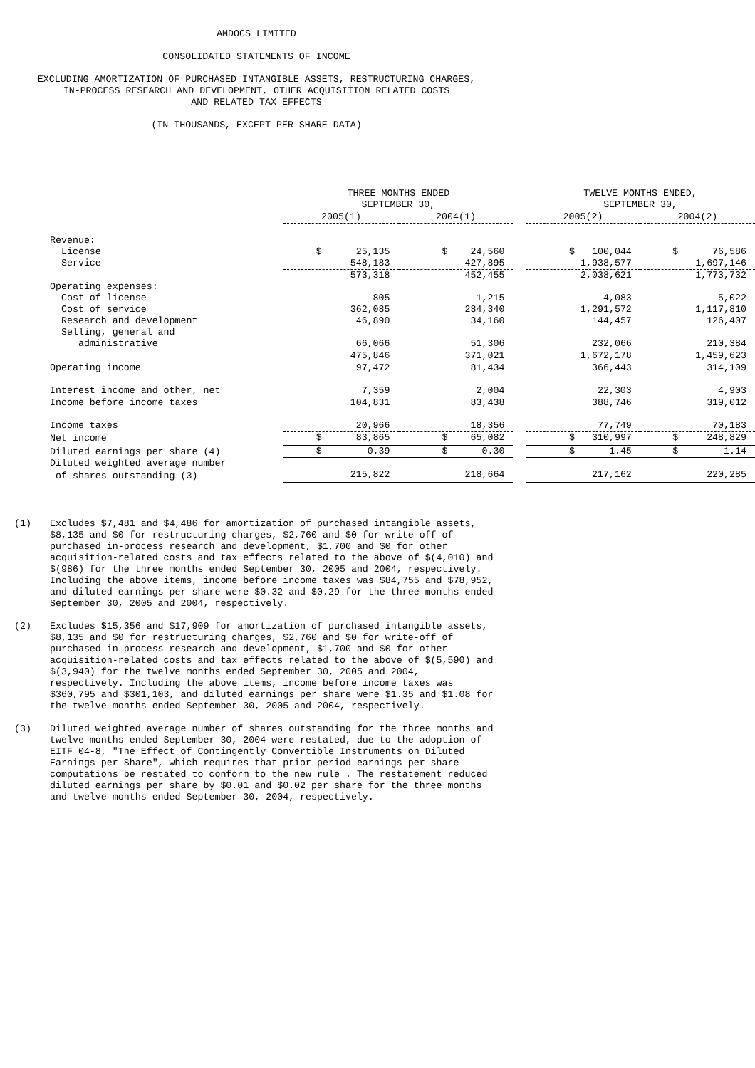AMDOCS LIMITED
CONSOLIDATED STATEMENTS OF INCOME
EXCLUDING AMORTIZATION OF PURCHASED INTANGIBLE ASSETS, RESTRUCTURING CHARGES,
IN-PROCESS RESEARCH AND DEVELOPMENT, OTHER ACQUISITION RELATED COSTS
AND RELATED TAX EFFECTS
(IN THOUSANDS, EXCEPT PER SHARE DATA)
| | THREE MONTHS ENDED SEPTEMBER 30, | | | TWELVE MONTHS ENDED, SEPTEMBER 30, | |
| | 2005(1) | 2004(1) | | 2005(2) | 2004(2) |
| Revenue: | | | | | |
| License | $ 25,135 | $ 24,560 | | $ 100,044 | $ 76,586 |
| Service | 548,183 | 427,895 | | 1,938,577 | 1,697,146 |
| | 573,318 | 452,455 | | 2,038,621 | 1,773,732 |
| Operating expenses: | | | | | |
| Cost of license | 805 | 1,215 | | 4,083 | 5,022 |
| Cost of service | 362,085 | 284,340 | | 1,291,572 | 1,117,810 |
| Research and development | 46,890 | 34,160 | | 144,457 | 126,407 |
| Selling, general and | | | | | |
| administrative | 66,066 | 51,306 | | 232,066 | 210,384 |
| | 475,846 | 371,021 | | 1,672,178 | 1,459,623 |
| Operating income | 97,472 | 81,434 | | 366,443 | 314,109 |
| Interest income and other, net | 7,359 | 2,004 | | 22,303 | 4,903 |
| Income before income taxes | 104,831 | 83,438 | | 388,746 | 319,012 |
| Income taxes | 20,966 | 18,356 | | 77,749 | 70,183 |
| Net income | $ 83,865 | $ 65,082 | | $ 310,997 | $ 248,829 |
| Diluted earnings per share (4) | $ 0.39 | $ 0.30 | | $ 1.45 | $ 1.14 |
| Diluted weighted average number | | | | | |
| of shares outstanding (3) | 215,822 | 218,664 | | 217,162 | 220,285 |
(1) Excludes $7,481 and $4,486 for amortization of purchased intangible assets, $8,135 and $0 for restructuring charges, $2,760 and $0 for write-off of purchased in-process research and development, $1,700 and $0 for other acquisition-related costs and tax effects related to the above of $(4,010) and $(986) for the three months ended September 30, 2005 and 2004, respectively. Including the above items, income before income taxes was $84,755 and $78,952, and diluted earnings per share were $0.32 and $0.29 for the three months ended September 30, 2005 and 2004, respectively.
(2) Excludes $15,356 and $17,909 for amortization of purchased intangible assets, $8,135 and $0 for restructuring charges, $2,760 and $0 for write-off of purchased in-process research and development, $1,700 and $0 for other acquisition-related costs and tax effects related to the above of $(5,590) and $(3,940) for the twelve months ended September 30, 2005 and 2004, respectively. Including the above items, income before income taxes was $360,795 and $301,103, and diluted earnings per share were $1.35 and $1.08 for the twelve months ended September 30, 2005 and 2004, respectively.
(3) Diluted weighted average number of shares outstanding for the three months and twelve months ended September 30, 2004 were restated, due to the adoption of EITF 04-8, "The Effect of Contingently Convertible Instruments on Diluted Earnings per Share", which requires that prior period earnings per share computations be restated to conform to the new rule . The restatement reduced diluted earnings per share by $0.01 and $0.02 per share for the three months and twelve months ended September 30, 2004, respectively.